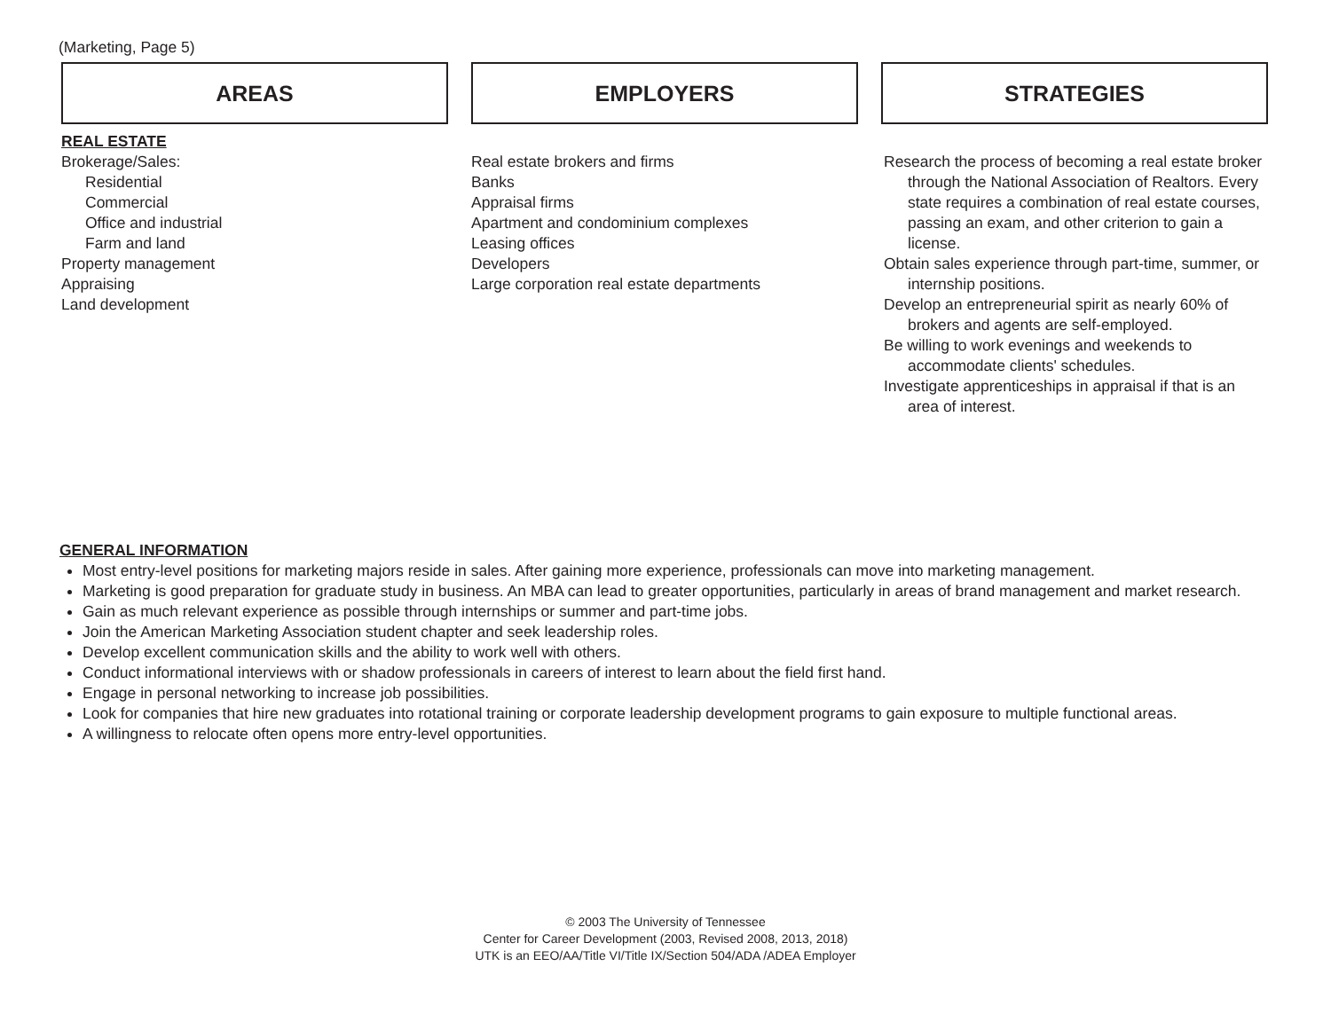(Marketing, Page 5)
AREAS
REAL ESTATE
Brokerage/Sales:
Residential
Commercial
Office and industrial
Farm and land
Property management
Appraising
Land development
EMPLOYERS
Real estate brokers and firms
Banks
Appraisal firms
Apartment and condominium complexes
Leasing offices
Developers
Large corporation real estate departments
STRATEGIES
Research the process of becoming a real estate broker through the National Association of Realtors. Every state requires a combination of real estate courses, passing an exam, and other criterion to gain a license.
Obtain sales experience through part-time, summer, or internship positions.
Develop an entrepreneurial spirit as nearly 60% of brokers and agents are self-employed.
Be willing to work evenings and weekends to accommodate clients' schedules.
Investigate apprenticeships in appraisal if that is an area of interest.
GENERAL INFORMATION
Most entry-level positions for marketing majors reside in sales. After gaining more experience, professionals can move into marketing management.
Marketing is good preparation for graduate study in business. An MBA can lead to greater opportunities, particularly in areas of brand management and market research.
Gain as much relevant experience as possible through internships or summer and part-time jobs.
Join the American Marketing Association student chapter and seek leadership roles.
Develop excellent communication skills and the ability to work well with others.
Conduct informational interviews with or shadow professionals in careers of interest to learn about the field first hand.
Engage in personal networking to increase job possibilities.
Look for companies that hire new graduates into rotational training or corporate leadership development programs to gain exposure to multiple functional areas.
A willingness to relocate often opens more entry-level opportunities.
© 2003 The University of Tennessee
Center for Career Development (2003, Revised 2008, 2013, 2018)
UTK is an EEO/AA/Title VI/Title IX/Section 504/ADA /ADEA Employer